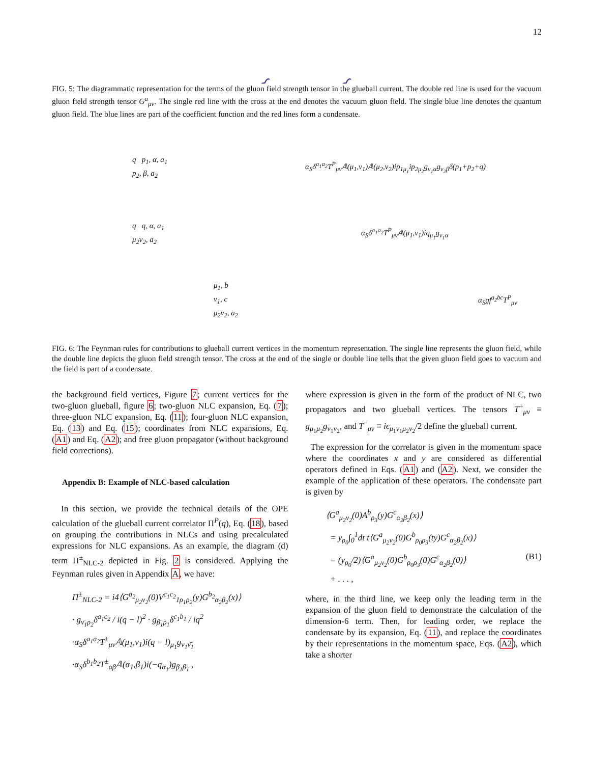12
FIG. 5: The diagrammatic representation for the terms of the gluon field strength tensor in the glueball current. The double red line is used for the vacuum gluon field strength tensor G<sup>a</sup><sub>μν</sub>. The single red line with the cross at the end denotes the vacuum gluon field. The single blue line denotes the quantum gluon field. The blue lines are part of the coefficient function and the red lines form a condensate.
q p<sub>1</sub>, α, a<sub>1</sub>
p<sub>2</sub>, β, a<sub>2</sub>
α<sub>S</sub>δ<sup>a<sub>1</sub>a<sub>2</sub></sup>T<sup>P</sup><sub>μν</sub>𝔸(μ<sub>1</sub>,ν<sub>1</sub>)𝔸(μ<sub>2</sub>,ν<sub>2</sub>)ip<sub>1μ<sub>1</sub></sub>ip<sub>2μ<sub>2</sub></sub>g<sub>ν<sub>1</sub>α</sub>g<sub>ν<sub>2</sub>β</sub>δ(p<sub>1</sub>+p<sub>2</sub>+q)
q q, α, a<sub>1</sub>
μ<sub>2</sub>ν<sub>2</sub>, a<sub>2</sub>
α<sub>S</sub>δ<sup>a<sub>1</sub>a<sub>2</sub></sup>T<sup>P</sup><sub>μν</sub>𝔸(μ<sub>1</sub>,ν<sub>1</sub>)iq<sub>μ<sub>1</sub></sub>g<sub>ν<sub>1</sub>α</sub>
μ<sub>1</sub>, b
ν<sub>1</sub>, c
μ<sub>2</sub>ν<sub>2</sub>, a<sub>2</sub>
α<sub>S</sub>gf<sup>a<sub>2</sub>bc</sup>T<sup>P</sup><sub>μν</sub>
FIG. 6: The Feynman rules for contributions to glueball current vertices in the momentum representation. The single line represents the gluon field, while the double line depicts the gluon field strength tensor. The cross at the end of the single or double line tells that the given gluon field goes to vacuum and the field is part of a condensate.
the background field vertices, Figure 7; current vertices for the two-gluon glueball, figure 6; two-gluon NLC expansion, Eq. (7); three-gluon NLC expansion, Eq. (11); four-gluon NLC expansion, Eq. (13) and Eq. (15); coordinates from NLC expansions, Eq. (A1) and Eq. (A2); and free gluon propagator (without background field corrections).
Appendix B: Example of NLC-based calculation
In this section, we provide the technical details of the OPE calculation of the glueball current correlator Π<sup>P</sup>(q), Eq. (18), based on grouping the contributions in NLCs and using precalculated expressions for NLC expansions. As an example, the diagram (d) term Π<sup>±</sup><sub>NLC-2</sub> depicted in Fig. 2 is considered. Applying the Feynman rules given in Appendix A, we have:
Π<sup>±</sup><sub>NLC-2</sub> = i4⟨G<sup>a<sub>2</sub></sup><sub>μ<sub>2</sub>ν<sub>2</sub></sub>(0)V<sup>c<sub>1</sub>c<sub>2</sub></sup><sub>1ρ<sub>1</sub>ρ<sub>2</sub></sub>(y)G<sup>b<sub>2</sub></sup><sub>α<sub>2</sub>β<sub>2</sub></sub>(x)⟩
· g<sub>ν̄<sub>1</sub>ρ<sub>2</sub></sub>δ<sup>a<sub>1</sub>c<sub>2</sub></sup> / i(q − l)<sup>2</sup> · g<sub>β̄<sub>1</sub>ρ<sub>1</sub></sub>δ<sup>c<sub>1</sub>b<sub>1</sub></sup> / iq<sup>2</sup>
·α<sub>S</sub>δ<sup>a<sub>1</sub>a<sub>2</sub></sup>T<sup>±</sup><sub>μν</sub>𝔸(μ<sub>1</sub>,ν<sub>1</sub>)i(q − l)<sub>μ<sub>1</sub></sub>g<sub>ν<sub>1</sub>ν̄<sub>1</sub></sub>
·α<sub>S</sub>δ<sup>b<sub>1</sub>b<sub>2</sub></sup>T<sup>±</sup><sub>αβ</sub>𝔸(α<sub>1</sub>,β<sub>1</sub>)i(−q<sub>α<sub>1</sub></sub>)g<sub>β<sub>1</sub>β̄<sub>1</sub></sub> ,
where expression is given in the form of the product of NLC, two propagators and two glueball vertices. The tensors T<sup>+</sup><sub>μν</sub> ≡ g<sub>μ<sub>1</sub>μ<sub>2</sub></sub>g<sub>ν<sub>1</sub>ν<sub>2</sub></sub>, and T<sup>−</sup><sub>μν</sub> ≡ iϵ<sub>μ<sub>1</sub>ν<sub>1</sub>μ<sub>2</sub>ν<sub>2</sub></sub>/2 define the glueball current.
The expression for the correlator is given in the momentum space where the coordinates x and y are considered as differential operators defined in Eqs. (A1) and (A2). Next, we consider the example of the application of these operators. The condensate part is given by
⟨G<sup>a</sup><sub>μ<sub>2</sub>ν<sub>2</sub></sub>(0)A<sup>b</sup><sub>ρ<sub>3</sub></sub>(y)G<sup>c</sup><sub>α<sub>2</sub>β<sub>2</sub></sub>(x)⟩
= y<sub>ρ<sub>0</sub></sub>∫<sub>0</sub><sup>1</sup>dt t⟨G<sup>a</sup><sub>μ<sub>2</sub>ν<sub>2</sub></sub>(0)G<sup>b</sup><sub>ρ<sub>0</sub>ρ<sub>3</sub></sub>(ty)G<sup>c</sup><sub>α<sub>2</sub>β<sub>2</sub></sub>(x)⟩
= (y<sub>ρ<sub>0</sub></sub>/2)⟨G<sup>a</sup><sub>μ<sub>2</sub>ν<sub>2</sub></sub>(0)G<sup>b</sup><sub>ρ<sub>0</sub>ρ<sub>3</sub></sub>(0)G<sup>c</sup><sub>α<sub>2</sub>β<sub>2</sub></sub>(0)⟩ (B1)
+ . . . ,
where, in the third line, we keep only the leading term in the expansion of the gluon field to demonstrate the calculation of the dimension-6 term. Then, for leading order, we replace the condensate by its expansion, Eq. (11), and replace the coordinates by their representations in the momentum space, Eqs. (A2), which take a shorter